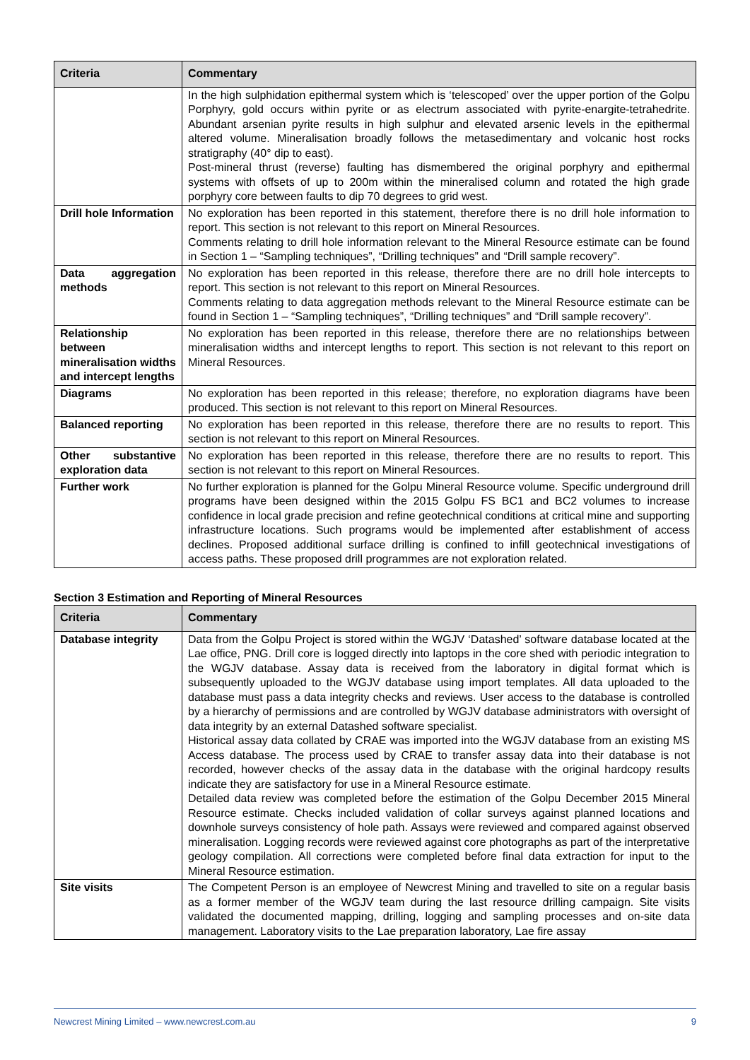| Criteria | Commentary |
| --- | --- |
| | In the high sulphidation epithermal system which is ‘telescoped’ over the upper portion of the Golpu Porphyry, gold occurs within pyrite or as electrum associated with pyrite-enargite-tetrahedrite. Abundant arsenian pyrite results in high sulphur and elevated arsenic levels in the epithermal altered volume. Mineralisation broadly follows the metasedimentary and volcanic host rocks stratigraphy (40° dip to east). Post-mineral thrust (reverse) faulting has dismembered the original porphyry and epithermal systems with offsets of up to 200m within the mineralised column and rotated the high grade porphyry core between faults to dip 70 degrees to grid west. |
| Drill hole Information | No exploration has been reported in this statement, therefore there is no drill hole information to report. This section is not relevant to this report on Mineral Resources. Comments relating to drill hole information relevant to the Mineral Resource estimate can be found in Section 1 – “Sampling techniques”, “Drilling techniques” and “Drill sample recovery”. |
| Data aggregation methods | No exploration has been reported in this release, therefore there are no drill hole intercepts to report. This section is not relevant to this report on Mineral Resources. Comments relating to data aggregation methods relevant to the Mineral Resource estimate can be found in Section 1 – “Sampling techniques”, “Drilling techniques” and “Drill sample recovery”. |
| Relationship between mineralisation widths and intercept lengths | No exploration has been reported in this release, therefore there are no relationships between mineralisation widths and intercept lengths to report. This section is not relevant to this report on Mineral Resources. |
| Diagrams | No exploration has been reported in this release; therefore, no exploration diagrams have been produced. This section is not relevant to this report on Mineral Resources. |
| Balanced reporting | No exploration has been reported in this release, therefore there are no results to report. This section is not relevant to this report on Mineral Resources. |
| Other substantive exploration data | No exploration has been reported in this release, therefore there are no results to report. This section is not relevant to this report on Mineral Resources. |
| Further work | No further exploration is planned for the Golpu Mineral Resource volume. Specific underground drill programs have been designed within the 2015 Golpu FS BC1 and BC2 volumes to increase confidence in local grade precision and refine geotechnical conditions at critical mine and supporting infrastructure locations. Such programs would be implemented after establishment of access declines. Proposed additional surface drilling is confined to infill geotechnical investigations of access paths. These proposed drill programmes are not exploration related. |
Section 3 Estimation and Reporting of Mineral Resources
| Criteria | Commentary |
| --- | --- |
| Database integrity | Data from the Golpu Project is stored within the WGJV ‘Datashed’ software database located at the Lae office, PNG. Drill core is logged directly into laptops in the core shed with periodic integration to the WGJV database. Assay data is received from the laboratory in digital format which is subsequently uploaded to the WGJV database using import templates. All data uploaded to the database must pass a data integrity checks and reviews. User access to the database is controlled by a hierarchy of permissions and are controlled by WGJV database administrators with oversight of data integrity by an external Datashed software specialist. Historical assay data collated by CRAE was imported into the WGJV database from an existing MS Access database. The process used by CRAE to transfer assay data into their database is not recorded, however checks of the assay data in the database with the original hardcopy results indicate they are satisfactory for use in a Mineral Resource estimate. Detailed data review was completed before the estimation of the Golpu December 2015 Mineral Resource estimate. Checks included validation of collar surveys against planned locations and downhole surveys consistency of hole path. Assays were reviewed and compared against observed mineralisation. Logging records were reviewed against core photographs as part of the interpretative geology compilation. All corrections were completed before final data extraction for input to the Mineral Resource estimation. |
| Site visits | The Competent Person is an employee of Newcrest Mining and travelled to site on a regular basis as a former member of the WGJV team during the last resource drilling campaign. Site visits validated the documented mapping, drilling, logging and sampling processes and on-site data management. Laboratory visits to the Lae preparation laboratory, Lae fire assay |
Newcrest Mining Limited – www.newcrest.com.au 9